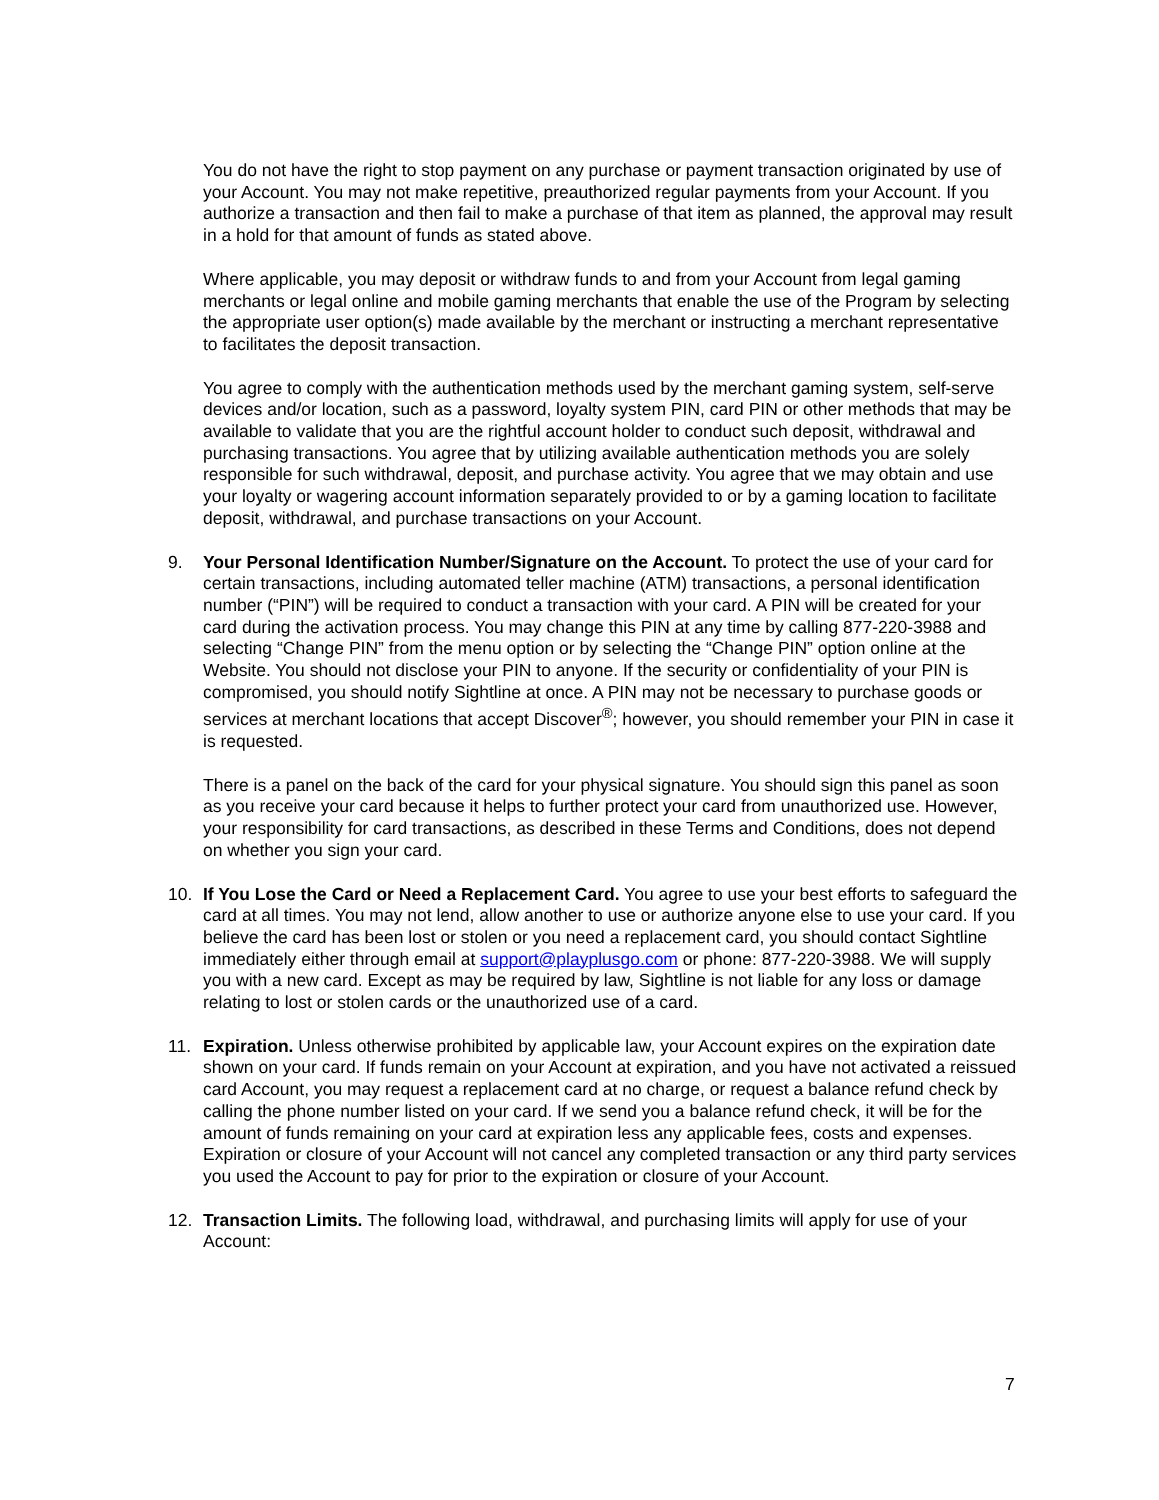You do not have the right to stop payment on any purchase or payment transaction originated by use of your Account. You may not make repetitive, preauthorized regular payments from your Account. If you authorize a transaction and then fail to make a purchase of that item as planned, the approval may result in a hold for that amount of funds as stated above.
Where applicable, you may deposit or withdraw funds to and from your Account from legal gaming merchants or legal online and mobile gaming merchants that enable the use of the Program by selecting the appropriate user option(s) made available by the merchant or instructing a merchant representative to facilitates the deposit transaction.
You agree to comply with the authentication methods used by the merchant gaming system, self-serve devices and/or location, such as a password, loyalty system PIN, card PIN or other methods that may be available to validate that you are the rightful account holder to conduct such deposit, withdrawal and purchasing transactions. You agree that by utilizing available authentication methods you are solely responsible for such withdrawal, deposit, and purchase activity. You agree that we may obtain and use your loyalty or wagering account information separately provided to or by a gaming location to facilitate deposit, withdrawal, and purchase transactions on your Account.
9. Your Personal Identification Number/Signature on the Account. To protect the use of your card for certain transactions, including automated teller machine (ATM) transactions, a personal identification number (“PIN”) will be required to conduct a transaction with your card. A PIN will be created for your card during the activation process. You may change this PIN at any time by calling 877-220-3988 and selecting “Change PIN” from the menu option or by selecting the “Change PIN” option online at the Website. You should not disclose your PIN to anyone. If the security or confidentiality of your PIN is compromised, you should notify Sightline at once. A PIN may not be necessary to purchase goods or services at merchant locations that accept Discover<sup>®</sup>; however, you should remember your PIN in case it is requested.
There is a panel on the back of the card for your physical signature. You should sign this panel as soon as you receive your card because it helps to further protect your card from unauthorized use. However, your responsibility for card transactions, as described in these Terms and Conditions, does not depend on whether you sign your card.
10. If You Lose the Card or Need a Replacement Card. You agree to use your best efforts to safeguard the card at all times. You may not lend, allow another to use or authorize anyone else to use your card. If you believe the card has been lost or stolen or you need a replacement card, you should contact Sightline immediately either through email at support@playplusgo.com or phone: 877-220-3988. We will supply you with a new card. Except as may be required by law, Sightline is not liable for any loss or damage relating to lost or stolen cards or the unauthorized use of a card.
11. Expiration. Unless otherwise prohibited by applicable law, your Account expires on the expiration date shown on your card. If funds remain on your Account at expiration, and you have not activated a reissued card Account, you may request a replacement card at no charge, or request a balance refund check by calling the phone number listed on your card. If we send you a balance refund check, it will be for the amount of funds remaining on your card at expiration less any applicable fees, costs and expenses. Expiration or closure of your Account will not cancel any completed transaction or any third party services you used the Account to pay for prior to the expiration or closure of your Account.
12. Transaction Limits. The following load, withdrawal, and purchasing limits will apply for use of your Account:
7